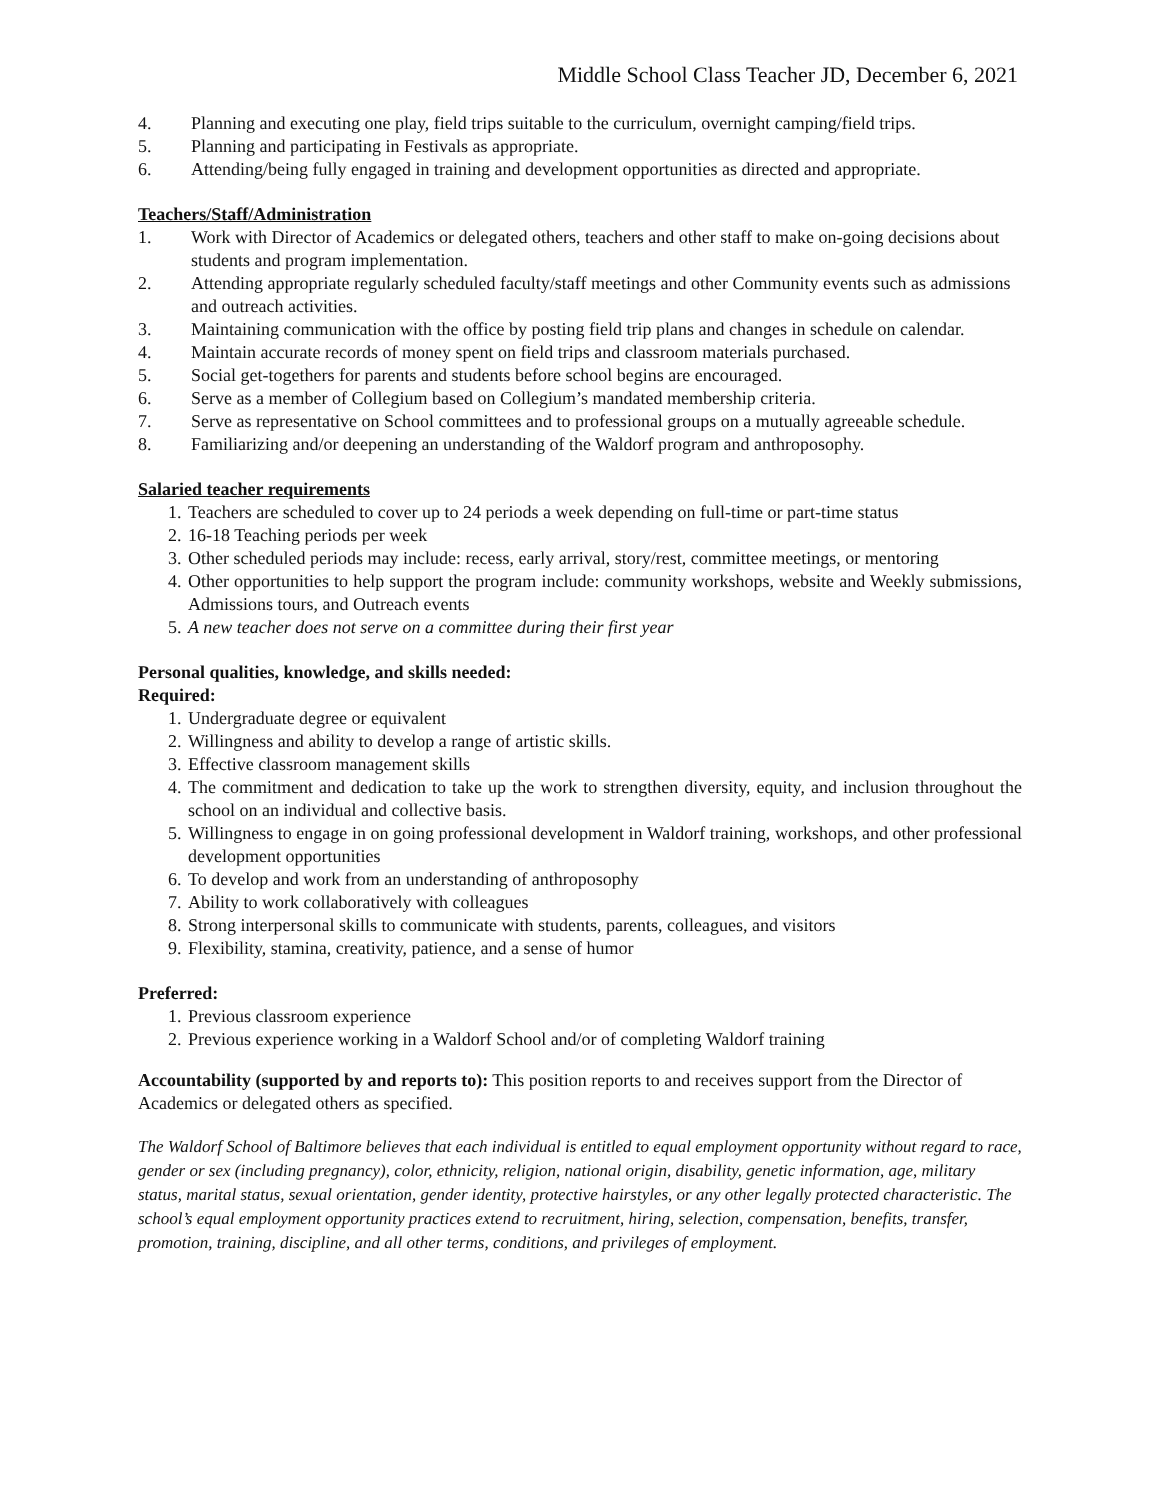Middle School Class Teacher JD, December 6, 2021
4. Planning and executing one play, field trips suitable to the curriculum, overnight camping/field trips.
5. Planning and participating in Festivals as appropriate.
6. Attending/being fully engaged in training and development opportunities as directed and appropriate.
Teachers/Staff/Administration
1. Work with Director of Academics or delegated others, teachers and other staff to make on-going decisions about students and program implementation.
2. Attending appropriate regularly scheduled faculty/staff meetings and other Community events such as admissions and outreach activities.
3. Maintaining communication with the office by posting field trip plans and changes in schedule on calendar.
4. Maintain accurate records of money spent on field trips and classroom materials purchased.
5. Social get-togethers for parents and students before school begins are encouraged.
6. Serve as a member of Collegium based on Collegium’s mandated membership criteria.
7. Serve as representative on School committees and to professional groups on a mutually agreeable schedule.
8. Familiarizing and/or deepening an understanding of the Waldorf program and anthroposophy.
Salaried teacher requirements
1. Teachers are scheduled to cover up to 24 periods a week depending on full-time or part-time status
2. 16-18 Teaching periods per week
3. Other scheduled periods may include: recess, early arrival, story/rest, committee meetings, or mentoring
4. Other opportunities to help support the program include: community workshops, website and Weekly submissions, Admissions tours, and Outreach events
5. A new teacher does not serve on a committee during their first year
Personal qualities, knowledge, and skills needed:
Required:
1. Undergraduate degree or equivalent
2. Willingness and ability to develop a range of artistic skills.
3. Effective classroom management skills
4. The commitment and dedication to take up the work to strengthen diversity, equity, and inclusion throughout the school on an individual and collective basis.
5. Willingness to engage in on going professional development in Waldorf training, workshops, and other professional development opportunities
6. To develop and work from an understanding of anthroposophy
7. Ability to work collaboratively with colleagues
8. Strong interpersonal skills to communicate with students, parents, colleagues, and visitors
9. Flexibility, stamina, creativity, patience, and a sense of humor
Preferred:
1. Previous classroom experience
2. Previous experience working in a Waldorf School and/or of completing Waldorf training
Accountability (supported by and reports to): This position reports to and receives support from the Director of Academics or delegated others as specified.
The Waldorf School of Baltimore believes that each individual is entitled to equal employment opportunity without regard to race, gender or sex (including pregnancy), color, ethnicity, religion, national origin, disability, genetic information, age, military status, marital status, sexual orientation, gender identity, protective hairstyles, or any other legally protected characteristic. The school’s equal employment opportunity practices extend to recruitment, hiring, selection, compensation, benefits, transfer, promotion, training, discipline, and all other terms, conditions, and privileges of employment.